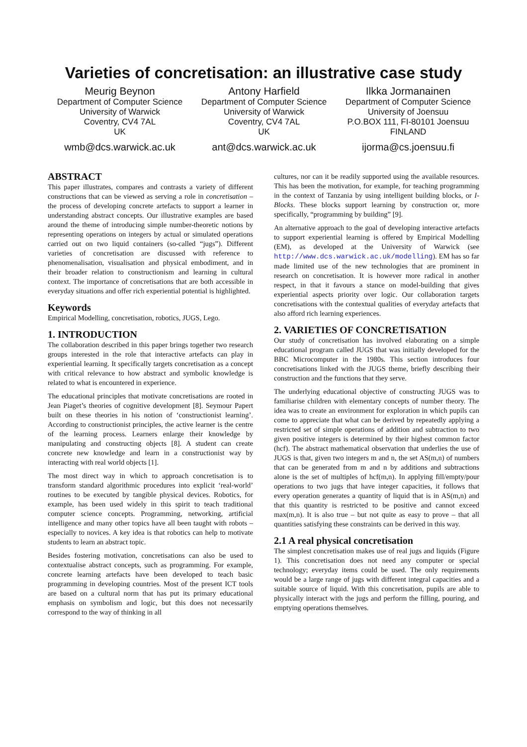Varieties of concretisation: an illustrative case study
Meurig Beynon
Department of Computer Science
University of Warwick
Coventry, CV4 7AL
UK
wmb@dcs.warwick.ac.uk
Antony Harfield
Department of Computer Science
University of Warwick
Coventry, CV4 7AL
UK
ant@dcs.warwick.ac.uk
Ilkka Jormanainen
Department of Computer Science
University of Joensuu
P.O.BOX 111, FI-80101 Joensuu
FINLAND
ijorma@cs.joensuu.fi
ABSTRACT
This paper illustrates, compares and contrasts a variety of different constructions that can be viewed as serving a role in concretisation – the process of developing concrete artefacts to support a learner in understanding abstract concepts. Our illustrative examples are based around the theme of introducing simple number-theoretic notions by representing operations on integers by actual or simulated operations carried out on two liquid containers (so-called “jugs”). Different varieties of concretisation are discussed with reference to phenomenalisation, visualisation and physical embodiment, and in their broader relation to constructionism and learning in cultural context. The importance of concretisations that are both accessible in everyday situations and offer rich experiential potential is highlighted.
Keywords
Empirical Modelling, concretisation, robotics, JUGS, Lego.
1. INTRODUCTION
The collaboration described in this paper brings together two research groups interested in the role that interactive artefacts can play in experiential learning. It specifically targets concretisation as a concept with critical relevance to how abstract and symbolic knowledge is related to what is encountered in experience.
The educational principles that motivate concretisations are rooted in Jean Piaget’s theories of cognitive development [8]. Seymour Papert built on these theories in his notion of ‘constructionist learning’. According to constructionist principles, the active learner is the centre of the learning process. Learners enlarge their knowledge by manipulating and constructing objects [8]. A student can create concrete new knowledge and learn in a constructionist way by interacting with real world objects [1].
The most direct way in which to approach concretisation is to transform standard algorithmic procedures into explicit ‘real-world’ routines to be executed by tangible physical devices. Robotics, for example, has been used widely in this spirit to teach traditional computer science concepts. Programming, networking, artificial intelligence and many other topics have all been taught with robots – especially to novices. A key idea is that robotics can help to motivate students to learn an abstract topic.
Besides fostering motivation, concretisations can also be used to contextualise abstract concepts, such as programming. For example, concrete learning artefacts have been developed to teach basic programming in developing countries. Most of the present ICT tools are based on a cultural norm that has put its primary educational emphasis on symbolism and logic, but this does not necessarily correspond to the way of thinking in all
cultures, nor can it be readily supported using the available resources. This has been the motivation, for example, for teaching programming in the context of Tanzania by using intelligent building blocks, or I-Blocks. These blocks support learning by construction or, more specifically, “programming by building” [9].
An alternative approach to the goal of developing interactive artefacts to support experiential learning is offered by Empirical Modelling (EM), as developed at the University of Warwick (see http://www.dcs.warwick.ac.uk/modelling). EM has so far made limited use of the new technologies that are prominent in research on concretisation. It is however more radical in another respect, in that it favours a stance on model-building that gives experiential aspects priority over logic. Our collaboration targets concretisations with the contextual qualities of everyday artefacts that also afford rich learning experiences.
2. VARIETIES OF CONCRETISATION
Our study of concretisation has involved elaborating on a simple educational program called JUGS that was initially developed for the BBC Microcomputer in the 1980s. This section introduces four concretisations linked with the JUGS theme, briefly describing their construction and the functions that they serve.
The underlying educational objective of constructing JUGS was to familiarise children with elementary concepts of number theory. The idea was to create an environment for exploration in which pupils can come to appreciate that what can be derived by repeatedly applying a restricted set of simple operations of addition and subtraction to two given positive integers is determined by their highest common factor (hcf). The abstract mathematical observation that underlies the use of JUGS is that, given two integers m and n, the set AS(m,n) of numbers that can be generated from m and n by additions and subtractions alone is the set of multiples of hcf(m,n). In applying fill/empty/pour operations to two jugs that have integer capacities, it follows that every operation generates a quantity of liquid that is in AS(m,n) and that this quantity is restricted to be positive and cannot exceed max(m,n). It is also true – but not quite as easy to prove – that all quantities satisfying these constraints can be derived in this way.
2.1 A real physical concretisation
The simplest concretisation makes use of real jugs and liquids (Figure 1). This concretisation does not need any computer or special technology; everyday items could be used. The only requirements would be a large range of jugs with different integral capacities and a suitable source of liquid. With this concretisation, pupils are able to physically interact with the jugs and perform the filling, pouring, and emptying operations themselves.